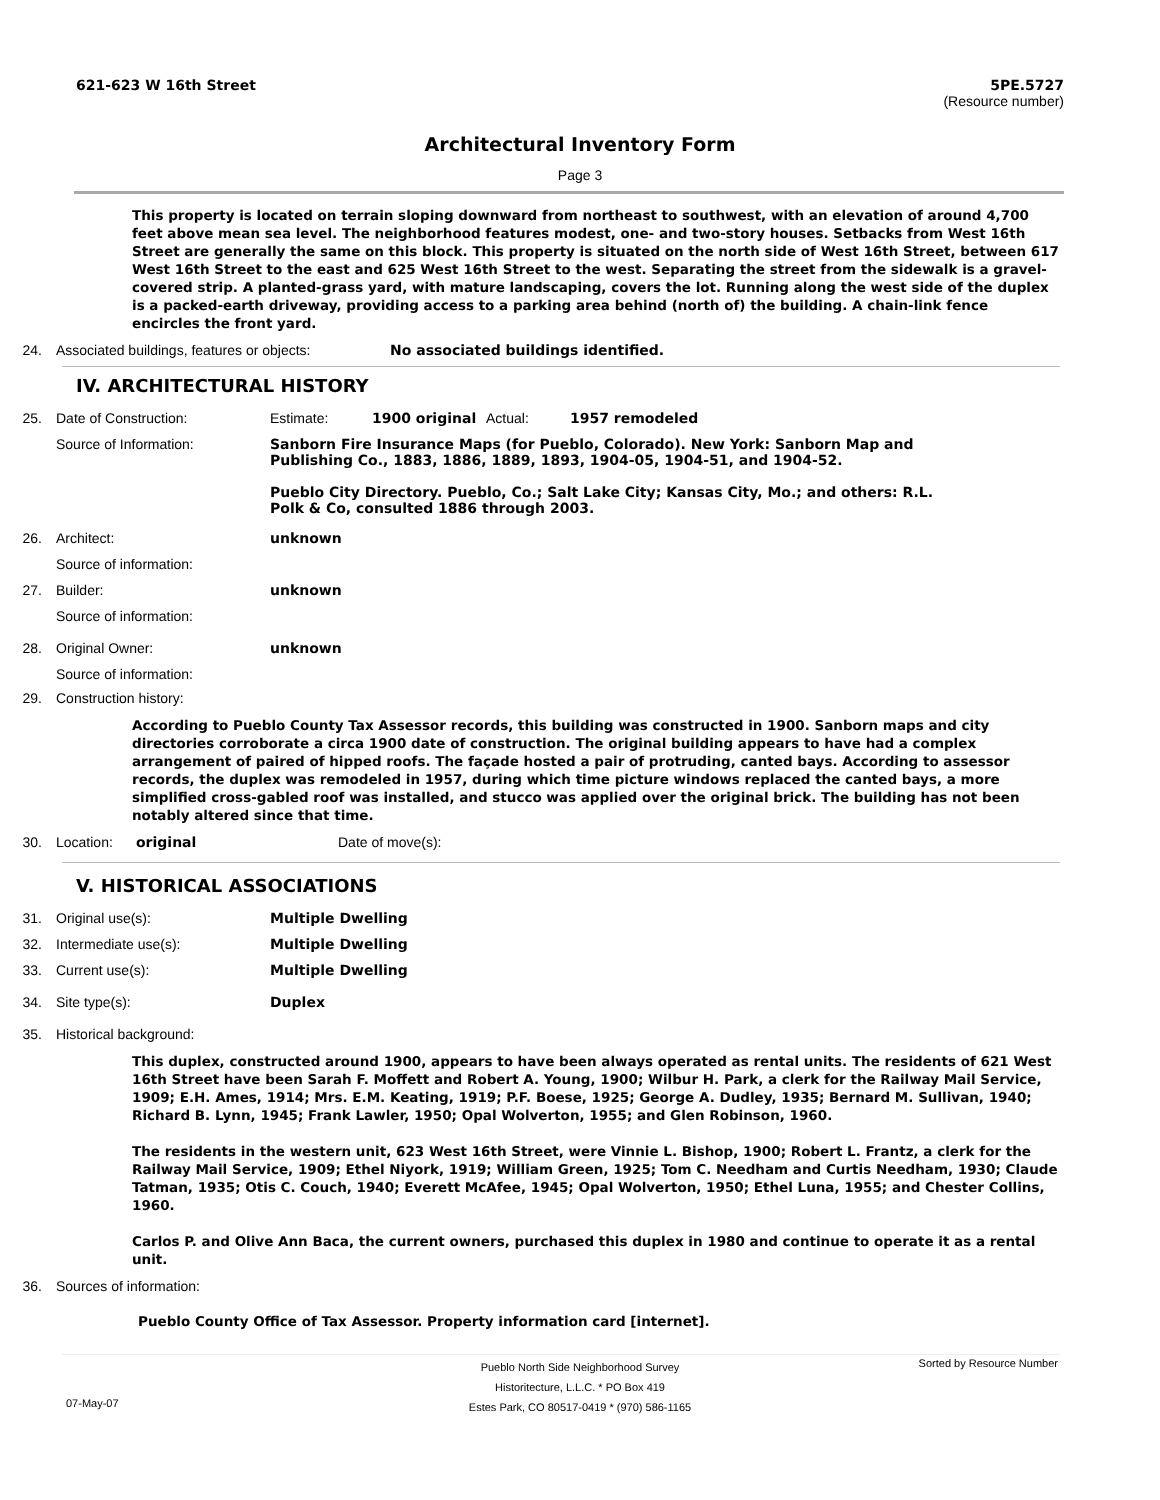621-623 W 16th Street
5PE.5727
(Resource number)
Architectural Inventory Form
Page 3
This property is located on terrain sloping downward from northeast to southwest, with an elevation of around 4,700 feet above mean sea level. The neighborhood features modest, one- and two-story houses. Setbacks from West 16th Street are generally the same on this block. This property is situated on the north side of West 16th Street, between 617 West 16th Street to the east and 625 West 16th Street to the west. Separating the street from the sidewalk is a gravel-covered strip. A planted-grass yard, with mature landscaping, covers the lot. Running along the west side of the duplex is a packed-earth driveway, providing access to a parking area behind (north of) the building. A chain-link fence encircles the front yard.
24. Associated buildings, features or objects:
No associated buildings identified.
IV. ARCHITECTURAL HISTORY
25. Date of Construction: Estimate: 1900 original Actual: 1957 remodeled
Source of Information: Sanborn Fire Insurance Maps (for Pueblo, Colorado). New York: Sanborn Map and Publishing Co., 1883, 1886, 1889, 1893, 1904-05, 1904-51, and 1904-52.
Pueblo City Directory. Pueblo, Co.; Salt Lake City; Kansas City, Mo.; and others: R.L. Polk & Co, consulted 1886 through 2003.
26. Architect: unknown
Source of information:
27. Builder: unknown
Source of information:
28. Original Owner: unknown
Source of information:
29. Construction history:
According to Pueblo County Tax Assessor records, this building was constructed in 1900. Sanborn maps and city directories corroborate a circa 1900 date of construction. The original building appears to have had a complex arrangement of paired of hipped roofs. The façade hosted a pair of protruding, canted bays. According to assessor records, the duplex was remodeled in 1957, during which time picture windows replaced the canted bays, a more simplified cross-gabled roof was installed, and stucco was applied over the original brick. The building has not been notably altered since that time.
30. Location: original Date of move(s):
V. HISTORICAL ASSOCIATIONS
31. Original use(s): Multiple Dwelling
32. Intermediate use(s): Multiple Dwelling
33. Current use(s): Multiple Dwelling
34. Site type(s): Duplex
35. Historical background:
This duplex, constructed around 1900, appears to have been always operated as rental units. The residents of 621 West 16th Street have been Sarah F. Moffett and Robert A. Young, 1900; Wilbur H. Park, a clerk for the Railway Mail Service, 1909; E.H. Ames, 1914; Mrs. E.M. Keating, 1919; P.F. Boese, 1925; George A. Dudley, 1935; Bernard M. Sullivan, 1940; Richard B. Lynn, 1945; Frank Lawler, 1950; Opal Wolverton, 1955; and Glen Robinson, 1960.
The residents in the western unit, 623 West 16th Street, were Vinnie L. Bishop, 1900; Robert L. Frantz, a clerk for the Railway Mail Service, 1909; Ethel Niyork, 1919; William Green, 1925; Tom C. Needham and Curtis Needham, 1930; Claude Tatman, 1935; Otis C. Couch, 1940; Everett McAfee, 1945; Opal Wolverton, 1950; Ethel Luna, 1955; and Chester Collins, 1960.
Carlos P. and Olive Ann Baca, the current owners, purchased this duplex in 1980 and continue to operate it as a rental unit.
36. Sources of information:
Pueblo County Office of Tax Assessor. Property information card [internet].
Pueblo North Side Neighborhood Survey
Historitecture, L.L.C. * PO Box 419
Estes Park, CO 80517-0419 * (970) 586-1165
Sorted by Resource Number
07-May-07